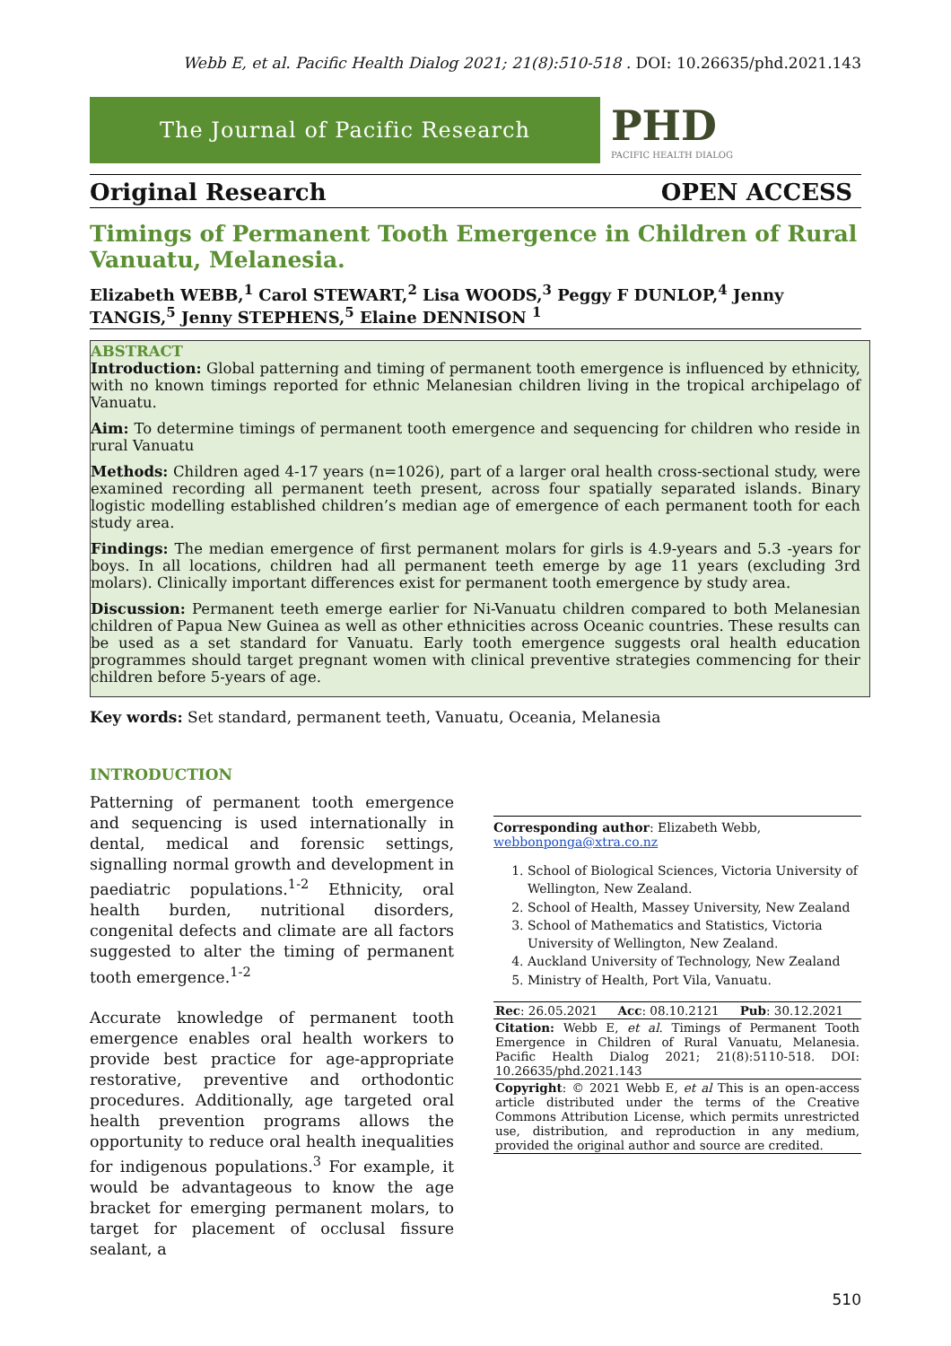Webb E, et al. Pacific Health Dialog 2021; 21(8):510-518 . DOI: 10.26635/phd.2021.143
The Journal of Pacific Research
PHD
PACIFIC HEALTH DIALOG
Original Research OPEN ACCESS
Timings of Permanent Tooth Emergence in Children of Rural Vanuatu, Melanesia.
Elizabeth WEBB,<sup>1</sup> Carol STEWART,<sup>2</sup> Lisa WOODS,<sup>3</sup> Peggy F DUNLOP,<sup>4</sup> Jenny TANGIS,<sup>5</sup> Jenny STEPHENS,<sup>5</sup> Elaine DENNISON <sup>1</sup>
ABSTRACT
Introduction: Global patterning and timing of permanent tooth emergence is influenced by ethnicity, with no known timings reported for ethnic Melanesian children living in the tropical archipelago of Vanuatu.
Aim: To determine timings of permanent tooth emergence and sequencing for children who reside in rural Vanuatu
Methods: Children aged 4-17 years (n=1026), part of a larger oral health cross-sectional study, were examined recording all permanent teeth present, across four spatially separated islands. Binary logistic modelling established children’s median age of emergence of each permanent tooth for each study area.
Findings: The median emergence of first permanent molars for girls is 4.9-years and 5.3 -years for boys. In all locations, children had all permanent teeth emerge by age 11 years (excluding 3rd molars). Clinically important differences exist for permanent tooth emergence by study area.
Discussion: Permanent teeth emerge earlier for Ni-Vanuatu children compared to both Melanesian children of Papua New Guinea as well as other ethnicities across Oceanic countries. These results can be used as a set standard for Vanuatu. Early tooth emergence suggests oral health education programmes should target pregnant women with clinical preventive strategies commencing for their children before 5-years of age.
Key words: Set standard, permanent teeth, Vanuatu, Oceania, Melanesia
INTRODUCTION
Patterning of permanent tooth emergence and sequencing is used internationally in dental, medical and forensic settings, signalling normal growth and development in paediatric populations.<sup>1-2</sup> Ethnicity, oral health burden, nutritional disorders, congenital defects and climate are all factors suggested to alter the timing of permanent tooth emergence.<sup>1-2</sup>
Accurate knowledge of permanent tooth emergence enables oral health workers to provide best practice for age-appropriate restorative, preventive and orthodontic procedures. Additionally, age targeted oral health prevention programs allows the opportunity to reduce oral health inequalities for indigenous populations.<sup>3</sup> For example, it would be advantageous to know the age bracket for emerging permanent molars, to target for placement of occlusal fissure sealant, a
Corresponding author: Elizabeth Webb,
webbonponga@xtra.co.nz
1. School of Biological Sciences, Victoria University of Wellington, New Zealand.
2. School of Health, Massey University, New Zealand
3. School of Mathematics and Statistics, Victoria University of Wellington, New Zealand.
4. Auckland University of Technology, New Zealand
5. Ministry of Health, Port Vila, Vanuatu.
| Rec : 26.05.2021 | Acc : 08.10.2121 | Pub : 30.12.2021 |
| Citation: Webb E, et al . Timings of Permanent Tooth Emergence in Children of Rural Vanuatu, Melanesia. Pacific Health Dialog 2021; 21(8):5110-518. DOI: 10.26635/phd.2021.143 | | |
| Copyright : © 2021 Webb E, et al This is an open-access article distributed under the terms of the Creative Commons Attribution License, which permits unrestricted use, distribution, and reproduction in any medium, provided the original author and source are credited. | | |
510